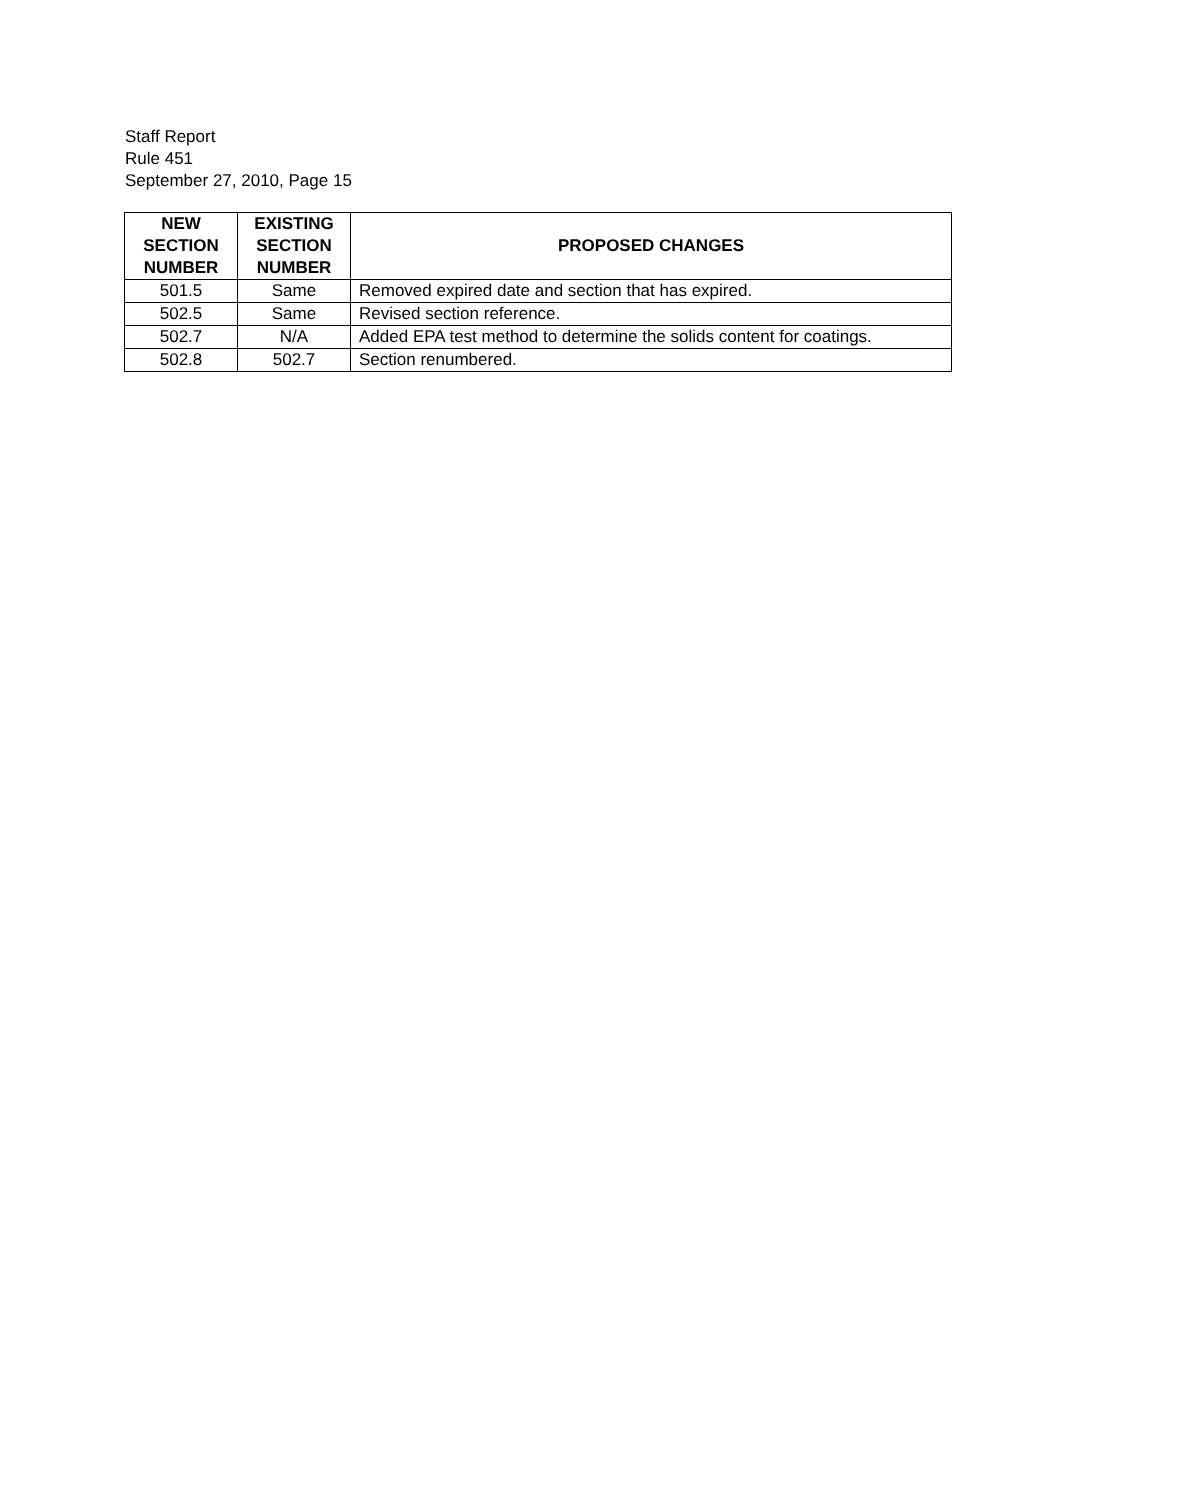Staff Report
Rule 451
September 27, 2010, Page 15
| NEW SECTION NUMBER | EXISTING SECTION NUMBER | PROPOSED CHANGES |
| --- | --- | --- |
| 501.5 | Same | Removed expired date and section that has expired. |
| 502.5 | Same | Revised section reference. |
| 502.7 | N/A | Added EPA test method to determine the solids content for coatings. |
| 502.8 | 502.7 | Section renumbered. |